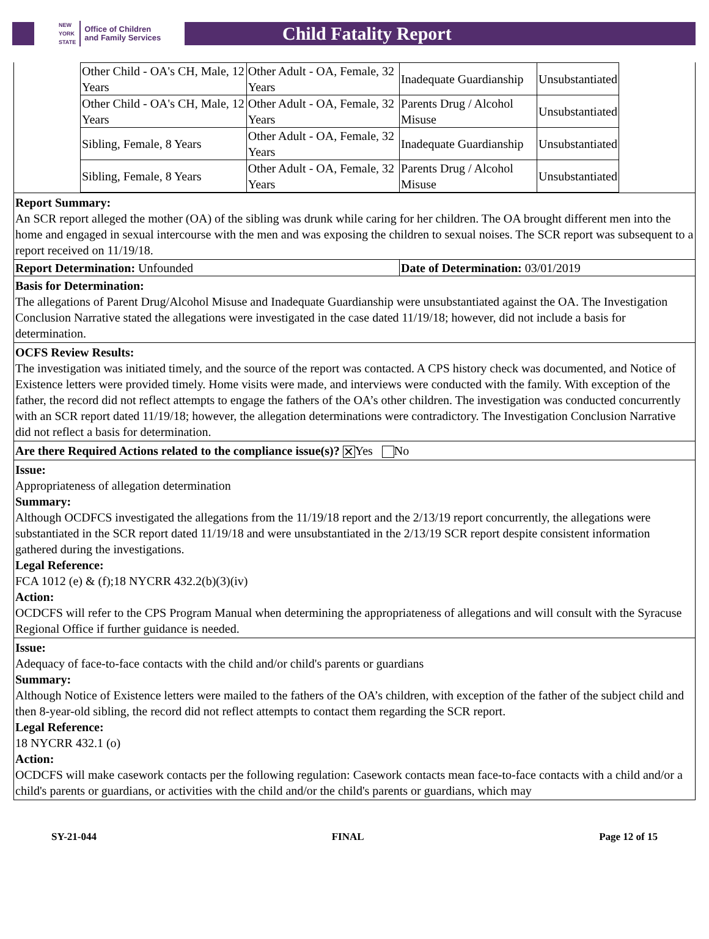NEW
YORK
STATE Office of Children
and Family Services
Child Fatality Report
| Other Child - OA's CH, Male, 12 Years | Other Adult - OA, Female, 32 Years | Inadequate Guardianship | Unsubstantiated |
| Other Child - OA's CH, Male, 12 Years | Other Adult - OA, Female, 32 Years | Parents Drug / Alcohol Misuse | Unsubstantiated |
| Sibling, Female, 8 Years | Other Adult - OA, Female, 32 Years | Inadequate Guardianship | Unsubstantiated |
| Sibling, Female, 8 Years | Other Adult - OA, Female, 32 Years | Parents Drug / Alcohol Misuse | Unsubstantiated |
Report Summary:
An SCR report alleged the mother (OA) of the sibling was drunk while caring for her children. The OA brought different men into the home and engaged in sexual intercourse with the men and was exposing the children to sexual noises. The SCR report was subsequent to a report received on 11/19/18.
Report Determination: Unfounded Date of Determination: 03/01/2019
Basis for Determination:
The allegations of Parent Drug/Alcohol Misuse and Inadequate Guardianship were unsubstantiated against the OA. The Investigation Conclusion Narrative stated the allegations were investigated in the case dated 11/19/18; however, did not include a basis for determination.
OCFS Review Results:
The investigation was initiated timely, and the source of the report was contacted. A CPS history check was documented, and Notice of Existence letters were provided timely. Home visits were made, and interviews were conducted with the family. With exception of the father, the record did not reflect attempts to engage the fathers of the OA’s other children. The investigation was conducted concurrently with an SCR report dated 11/19/18; however, the allegation determinations were contradictory. The Investigation Conclusion Narrative did not reflect a basis for determination.
Are there Required Actions related to the compliance issue(s)? ✕ Yes No
Issue:
Appropriateness of allegation determination
Summary:
Although OCDFCS investigated the allegations from the 11/19/18 report and the 2/13/19 report concurrently, the allegations were substantiated in the SCR report dated 11/19/18 and were unsubstantiated in the 2/13/19 SCR report despite consistent information gathered during the investigations.
Legal Reference:
FCA 1012 (e) & (f);18 NYCRR 432.2(b)(3)(iv)
Action:
OCDCFS will refer to the CPS Program Manual when determining the appropriateness of allegations and will consult with the Syracuse Regional Office if further guidance is needed.
Issue:
Adequacy of face-to-face contacts with the child and/or child's parents or guardians
Summary:
Although Notice of Existence letters were mailed to the fathers of the OA’s children, with exception of the father of the subject child and then 8-year-old sibling, the record did not reflect attempts to contact them regarding the SCR report.
Legal Reference:
18 NYCRR 432.1 (o)
Action:
OCDCFS will make casework contacts per the following regulation: Casework contacts mean face-to-face contacts with a child and/or a child's parents or guardians, or activities with the child and/or the child's parents or guardians, which may
SY-21-044 FINAL Page 12 of 15